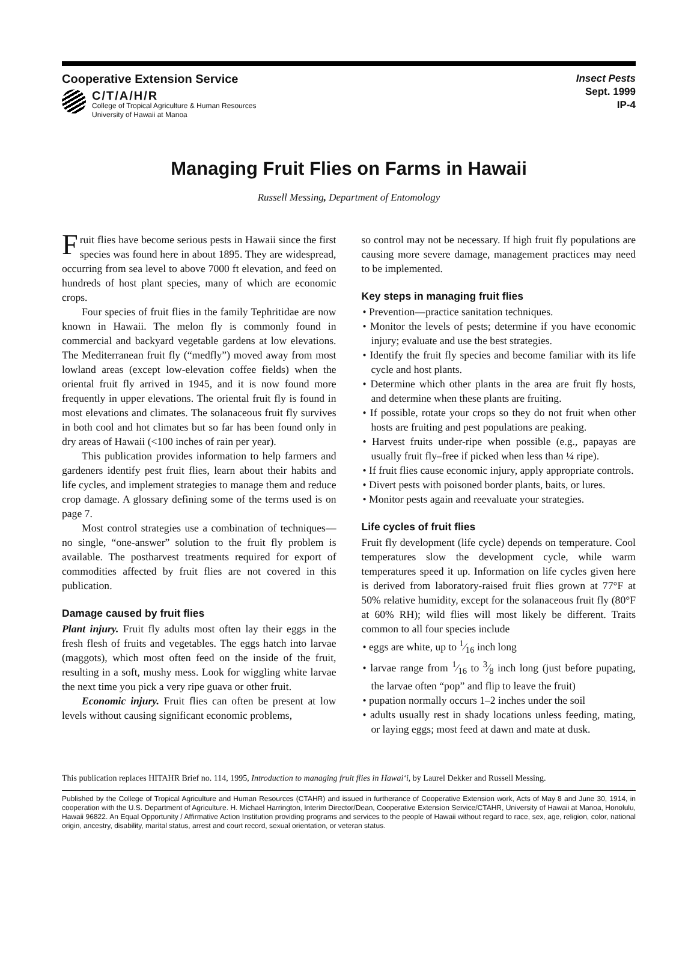Cooperative Extension Service
C/T/A/H/R
College of Tropical Agriculture & Human Resources
University of Hawaii at Manoa
Insect Pests
Sept. 1999
IP-4
Managing Fruit Flies on Farms in Hawaii
Russell Messing, Department of Entomology
Fruit flies have become serious pests in Hawaii since the first species was found here in about 1895. They are widespread, occurring from sea level to above 7000 ft elevation, and feed on hundreds of host plant species, many of which are economic crops.
Four species of fruit flies in the family Tephritidae are now known in Hawaii. The melon fly is commonly found in commercial and backyard vegetable gardens at low elevations. The Mediterranean fruit fly (“medfly”) moved away from most lowland areas (except low-elevation coffee fields) when the oriental fruit fly arrived in 1945, and it is now found more frequently in upper elevations. The oriental fruit fly is found in most elevations and climates. The solanaceous fruit fly survives in both cool and hot climates but so far has been found only in dry areas of Hawaii (<100 inches of rain per year).
This publication provides information to help farmers and gardeners identify pest fruit flies, learn about their habits and life cycles, and implement strategies to manage them and reduce crop damage. A glossary defining some of the terms used is on page 7.
Most control strategies use a combination of techniques—no single, “one-answer” solution to the fruit fly problem is available. The postharvest treatments required for export of commodities affected by fruit flies are not covered in this publication.
Damage caused by fruit flies
Plant injury. Fruit fly adults most often lay their eggs in the fresh flesh of fruits and vegetables. The eggs hatch into larvae (maggots), which most often feed on the inside of the fruit, resulting in a soft, mushy mess. Look for wiggling white larvae the next time you pick a very ripe guava or other fruit.
Economic injury. Fruit flies can often be present at low levels without causing significant economic problems,
so control may not be necessary. If high fruit fly populations are causing more severe damage, management practices may need to be implemented.
Key steps in managing fruit flies
• Prevention—practice sanitation techniques.
• Monitor the levels of pests; determine if you have economic injury; evaluate and use the best strategies.
• Identify the fruit fly species and become familiar with its life cycle and host plants.
• Determine which other plants in the area are fruit fly hosts, and determine when these plants are fruiting.
• If possible, rotate your crops so they do not fruit when other hosts are fruiting and pest populations are peaking.
• Harvest fruits under-ripe when possible (e.g., papayas are usually fruit fly–free if picked when less than ¼ ripe).
• If fruit flies cause economic injury, apply appropriate controls.
• Divert pests with poisoned border plants, baits, or lures.
• Monitor pests again and reevaluate your strategies.
Life cycles of fruit flies
Fruit fly development (life cycle) depends on temperature. Cool temperatures slow the development cycle, while warm temperatures speed it up. Information on life cycles given here is derived from laboratory-raised fruit flies grown at 77°F at 50% relative humidity, except for the solanaceous fruit fly (80°F at 60% RH); wild flies will most likely be different. Traits common to all four species include
• eggs are white, up to 1⁄16 inch long
• larvae range from 1⁄16 to 3⁄8 inch long (just before pupating, the larvae often “pop” and flip to leave the fruit)
• pupation normally occurs 1–2 inches under the soil
• adults usually rest in shady locations unless feeding, mating, or laying eggs; most feed at dawn and mate at dusk.
This publication replaces HITAHR Brief no. 114, 1995, Introduction to managing fruit flies in Hawai‘i, by Laurel Dekker and Russell Messing.
Published by the College of Tropical Agriculture and Human Resources (CTAHR) and issued in furtherance of Cooperative Extension work, Acts of May 8 and June 30, 1914, in cooperation with the U.S. Department of Agriculture. H. Michael Harrington, Interim Director/Dean, Cooperative Extension Service/CTAHR, University of Hawaii at Manoa, Honolulu, Hawaii 96822. An Equal Opportunity / Affirmative Action Institution providing programs and services to the people of Hawaii without regard to race, sex, age, religion, color, national origin, ancestry, disability, marital status, arrest and court record, sexual orientation, or veteran status.